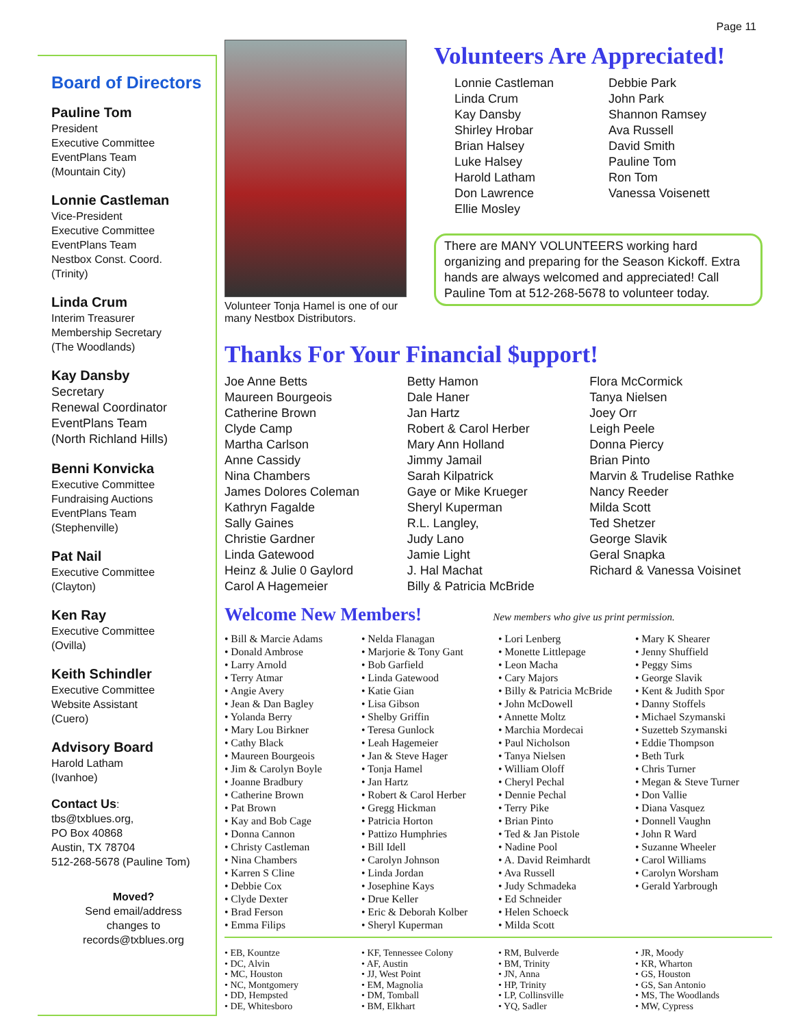Page 11
Board of Directors
Pauline Tom
President
Executive Committee
EventPlans Team
(Mountain City)
Lonnie Castleman
Vice-President
Executive Committee
EventPlans Team
Nestbox Const. Coord.
(Trinity)
Linda Crum
Interim Treasurer
Membership Secretary
(The Woodlands)
Kay Dansby
Secretary
Renewal Coordinator
EventPlans Team
(North Richland Hills)
Benni Konvicka
Executive Committee
Fundraising Auctions
EventPlans Team
(Stephenville)
Pat Nail
Executive Committee
(Clayton)
Ken Ray
Executive Committee
(Ovilla)
Keith Schindler
Executive Committee
Website Assistant
(Cuero)
Advisory Board
Harold Latham
(Ivanhoe)
Contact Us:
tbs@txblues.org,
PO Box 40868
Austin, TX 78704
512-268-5678 (Pauline Tom)
Moved?
Send email/address
changes to
records@txblues.org
Volunteer Tonja Hamel is one of our many Nestbox Distributors.
Volunteers Are Appreciated!
Lonnie Castleman
Linda Crum
Kay Dansby
Shirley Hrobar
Brian Halsey
Luke Halsey
Harold Latham
Don Lawrence
Ellie Mosley
Debbie Park
John Park
Shannon Ramsey
Ava Russell
David Smith
Pauline Tom
Ron Tom
Vanessa Voisenett
There are MANY VOLUNTEERS working hard organizing and preparing for the Season Kickoff. Extra hands are always welcomed and appreciated! Call Pauline Tom at 512-268-5678 to volunteer today.
Thanks For Your Financial $upport!
Joe Anne Betts
Maureen Bourgeois
Catherine Brown
Clyde Camp
Martha Carlson
Anne Cassidy
Nina Chambers
James Dolores Coleman
Kathryn Fagalde
Sally Gaines
Christie Gardner
Linda Gatewood
Heinz & Julie 0 Gaylord
Carol A Hagemeier
Betty Hamon
Dale Haner
Jan Hartz
Robert & Carol Herber
Mary Ann Holland
Jimmy Jamail
Sarah Kilpatrick
Gaye or Mike Krueger
Sheryl Kuperman
R.L. Langley,
Judy Lano
Jamie Light
J. Hal Machat
Billy & Patricia McBride
Flora McCormick
Tanya Nielsen
Joey Orr
Leigh Peele
Donna Piercy
Brian Pinto
Marvin & Trudelise Rathke
Nancy Reeder
Milda Scott
Ted Shetzer
George Slavik
Geral Snapka
Richard & Vanessa Voisinet
Welcome New Members!
New members who give us print permission.
• Bill & Marcie Adams
• Donald Ambrose
• Larry Arnold
• Terry Atmar
• Angie Avery
• Jean & Dan Bagley
• Yolanda Berry
• Mary Lou Birkner
• Cathy Black
• Maureen Bourgeois
• Jim & Carolyn Boyle
• Joanne Bradbury
• Catherine Brown
• Pat Brown
• Kay and Bob Cage
• Donna Cannon
• Christy Castleman
• Nina Chambers
• Karren S Cline
• Debbie Cox
• Clyde Dexter
• Brad Ferson
• Emma Filips
• Nelda Flanagan
• Marjorie & Tony Gant
• Bob Garfield
• Linda Gatewood
• Katie Gian
• Lisa Gibson
• Shelby Griffin
• Teresa Gunlock
• Leah Hagemeier
• Jan & Steve Hager
• Tonja Hamel
• Jan Hartz
• Robert & Carol Herber
• Gregg Hickman
• Patricia Horton
• Pattizo Humphries
• Bill Idell
• Carolyn Johnson
• Linda Jordan
• Josephine Kays
• Drue Keller
• Eric & Deborah Kolber
• Sheryl Kuperman
• Lori Lenberg
• Monette Littlepage
• Leon Macha
• Cary Majors
• Billy & Patricia McBride
• John McDowell
• Annette Moltz
• Marchia Mordecai
• Paul Nicholson
• Tanya Nielsen
• William Oloff
• Cheryl Pechal
• Dennie Pechal
• Terry Pike
• Brian Pinto
• Ted & Jan Pistole
• Nadine Pool
• A. David Reimhardt
• Ava Russell
• Judy Schmadeka
• Ed Schneider
• Helen Schoeck
• Milda Scott
• Mary K Shearer
• Jenny Shuffield
• Peggy Sims
• George Slavik
• Kent & Judith Spor
• Danny Stoffels
• Michael Szymanski
• Suzetteb Szymanski
• Eddie Thompson
• Beth Turk
• Chris Turner
• Megan & Steve Turner
• Don Vallie
• Diana Vasquez
• Donnell Vaughn
• John R Ward
• Suzanne Wheeler
• Carol Williams
• Carolyn Worsham
• Gerald Yarbrough
• EB, Kountze
• DC, Alvin
• MC, Houston
• NC, Montgomery
• DD, Hempsted
• DE, Whitesboro
• KF, Tennessee Colony
• AF, Austin
• JJ, West Point
• EM, Magnolia
• DM, Tomball
• BM, Elkhart
• RM, Bulverde
• BM, Trinity
• JN, Anna
• HP, Trinity
• LP, Collinsville
• YQ, Sadler
• JR, Moody
• KR, Wharton
• GS, Houston
• GS, San Antonio
• MS, The Woodlands
• MW, Cypress